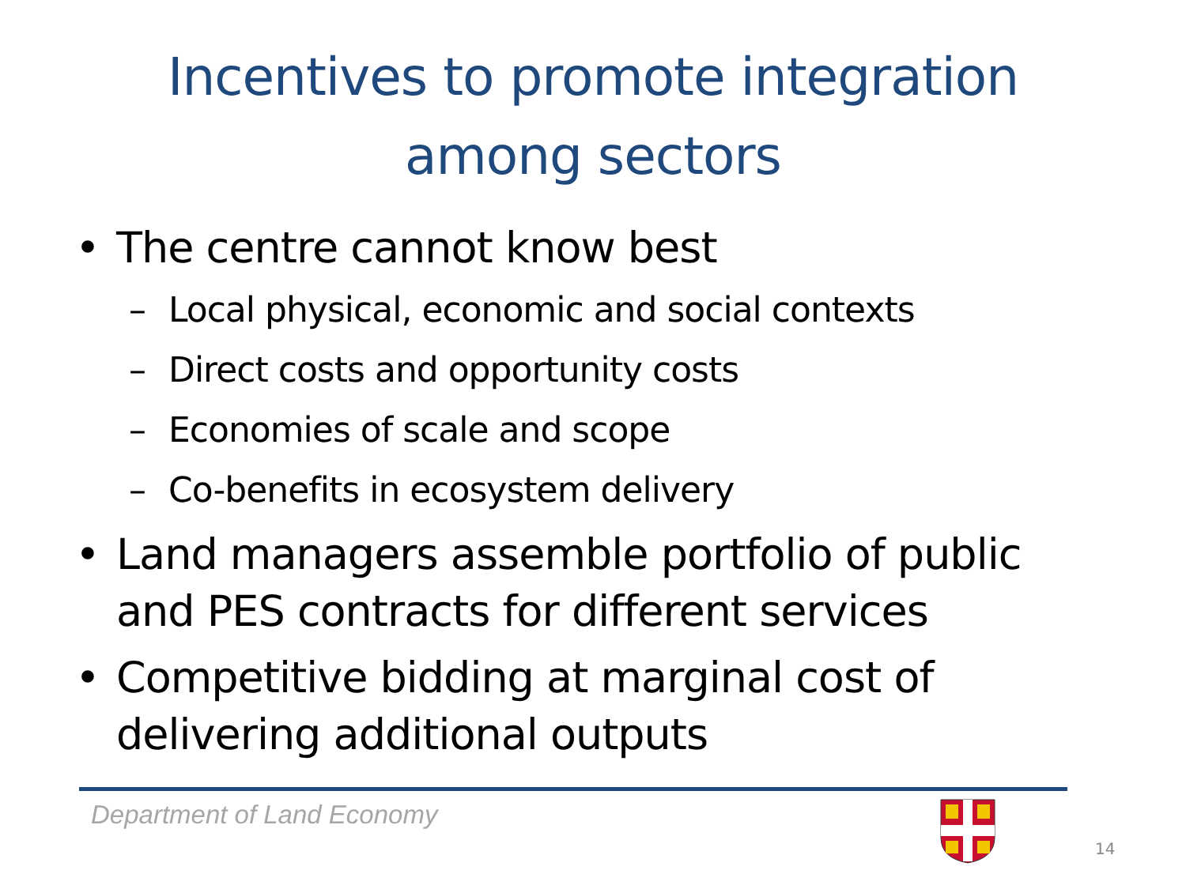Incentives to promote integration
among sectors
• The centre cannot know best
– Local physical, economic and social contexts
– Direct costs and opportunity costs
– Economies of scale and scope
– Co-benefits in ecosystem delivery
• Land managers assemble portfolio of public and PES contracts for different services
• Competitive bidding at marginal cost of delivering additional outputs
Department of Land Economy
14